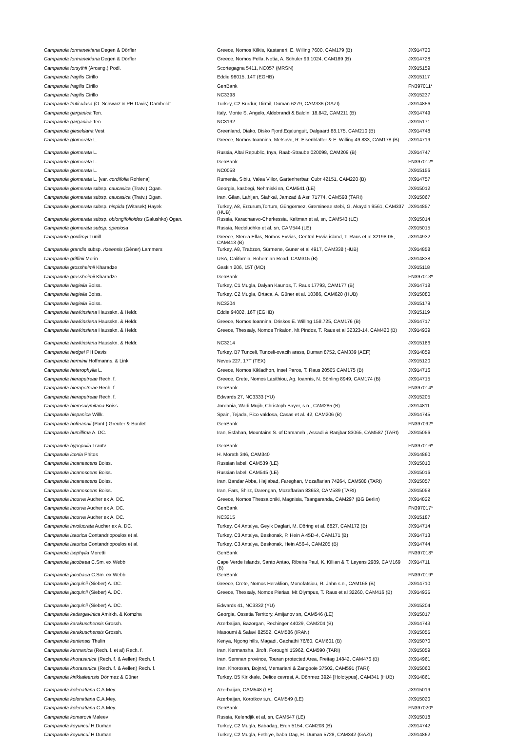| Campanula formanekiana Degen & Dörfler | Greece, Nomos Kilkis, Kastaneri, E. Willing 7600, CAM179 (B) | JX914720 |
| Campanula formanekiana Degen & Dörfler | Greece, Nomos Pella, Notia, A. Schuler 99.1024, CAM189 (B) | JX914728 |
| Campanula forsythii (Arcang.) Podl. | Scortegagna 5411, NC057 (MRSN) | JX915159 |
| Campanula fragilis Cirillo | Eddie 98015, 14T (EGHB) | JX915117 |
| Campanula fragilis Cirillo | GenBank | FN397011* |
| Campanula fragilis Cirillo | NC3398 | JX915237 |
| Campanula fruticulosa (O. Schwarz & PH Davis) Damboldt | Turkey, C2 Burdur, Dirmil, Duman 6279, CAM336 (GAZI) | JX914856 |
| Campanula garganica Ten. | Italy, Monte S. Angelo, Aldobrandi & Baldini 18.842, CAM211 (B) | JX914749 |
| Campanula garganica Ten. | NC3192 | JX915171 |
| Campanula giesekiana Vest | Greenland, Diako, Disko Fjord,Eqalunguit, Dalgaard 88.175, CAM210 (B) | JX914748 |
| Campanula glomerata L. | Greece, Nomos Ioannina, Metsovo, R. Eisenblätter & E. Willing 49.833, CAM178 (B) | JX914719 |
| Campanula glomerata L. | Russia, Altai Republic, Inya, Raab-Straube 020098, CAM209 (B) | JX914747 |
| Campanula glomerata L. | GenBank | FN397012* |
| Campanula glomerata L. | NC0058 | JX915156 |
| Campanula glomerata L. [var. cordifolia Rohlena] | Rumenia, Sibiu, Valea Viilor, Gartenherbar, Cubr 42151, CAM220 (B) | JX914757 |
| Campanula glomerata subsp. caucasica (Tratv.) Ogan. | Georgia, kasbegi, Nehmiski sn, CAM541 (LE) | JX915012 |
| Campanula glomerata subsp. caucasica (Tratv.) Ogan. | Iran, Gilan, Lahijan, Siahkal, Jamzad & Asri 71774, CAM598 (TARI) | JX915067 |
| Campanula glomerata subsp. hispida (Witasek) Hayek | Turkey, A8, Erzurum,Tortum, Güngörmez, Gremineae stebi, G. Akaydin 9561, CAM337 (HUB) | JX914857 |
| Campanula glomerata subsp. oblongifolioides (Galushko) Ogan. | Russia, Karachaevo-Cherkessia, Keltman et al, sn, CAM543 (LE) | JX915014 |
| Campanula glomerata subsp. speciosa | Russia, Nedoluchko et al. sn, CAM544 (LE) | JX915015 |
| Campanula goulimyi Turrill | Greece, Sterea Ellas, Nomos Evvias, Central Evvia island, T. Raus et al 32198-05, CAM413 (B) | JX914932 |
| Campanula grandis subsp. rizeensis (Gèner) Lammers | Turkey, A8, Trabzon, Sürmene, Güner et al 4917, CAM338 (HUB) | JX914858 |
| Campanula griffinii Morin | USA, California, Bohemian Road, CAM315 (B) | JX914838 |
| Campanula grossheimii Kharadze | Gaskin 206, 15T (MO) | JX915118 |
| Campanula grossheimii Kharadze | GenBank | FN397013* |
| Campanula hagielia Boiss. | Turkey, C1 Mugla, Dalyan Kaunos, T. Raus 17793, CAM177 (B) | JX914718 |
| Campanula hagielia Boiss. | Turkey, C2 Mugla, Ortaca, A. Güner et al. 10386, CAM620 (HUB) | JX915080 |
| Campanula hagielia Boiss. | NC3204 | JX915179 |
| Campanula hawkinsiana Hausskn. & Heldr. | Eddie 94002, 16T (EGHB) | JX915119 |
| Campanula hawkinsiana Hausskn. & Heldr. | Greece, Nomos Ioannina, Driskos E. Willing 158.725, CAM176 (B) | JX914717 |
| Campanula hawkinsiana Hausskn. & Heldr. | Greece, Thessaly, Nomos Trikalon, Mt Pindos, T. Raus et al 32323-14, CAM420 (B) | JX914939 |
| Campanula hawkinsiana Hausskn. & Heldr. | NC3214 | JX915186 |
| Campanula hedgei PH Davis | Turkey, B7 Tunceli, Tunceli-ovacih arass, Duman 8752, CAM339 (AEF) | JX914859 |
| Campanula herminii Hoffmanns. & Link | Neves 227, 17T (TEX) | JX915120 |
| Campanula heterophylla L. | Greece, Nomos Kikladhon, Insel Paros, T. Raus 20505 CAM175 (B) | JX914716 |
| Campanula hierapetreae Rech. f. | Greece, Crete, Nomos Lasithiou, Ag. Ioannis, N. Böhling 8949, CAM174 (B) | JX914715 |
| Campanula hierapetreae Rech. f. | GenBank | FN397014* |
| Campanula hierapetreae Rech. f. | Edwards 27, NC3333 (YU) | JX915205 |
| Campanula hierosolymitana Boiss. | Jordania, Wadi Mujib, Christoph Bayer, s.n., CAM285 (B) | JX914811 |
| Campanula hispanica Willk. | Spain, Tejada, Pico valdosa, Casas et al. 42, CAM206 (B) | JX914745 |
| Campanula hofmannii (Pant.) Greuter & Burdet | GenBank | FN397092* |
| Campanula humillima A. DC. | Iran, Esfahan, Mountains S. of Damaneh , Assadi & Ranjbar 83065, CAM587 (TARI) | JX915056 |
| Campanula hypopolia Trautv. | GenBank | FN397016* |
| Campanula iconia Phitos | H. Morath 346, CAM340 | JX914860 |
| Campanula incanescens Boiss. | Russian label, CAM539 (LE) | JX915010 |
| Campanula incanescens Boiss. | Russian label, CAM545 (LE) | JX915016 |
| Campanula incanescens Boiss. | Iran, Bandar Abba, Hajiabad, Fareghan, Mozaffarian 74264, CAM588 (TARI) | JX915057 |
| Campanula incanescens Boiss. | Iran, Fars, Shirz, Darengan, Mozaffarian 83653, CAM589 (TARI) | JX915058 |
| Campanula incurva Aucher ex A. DC. | Greece, Nomos Thessaloniki, Magnisia, Tsangaranda, CAM297 (BG Berlin) | JX914822 |
| Campanula incurva Aucher ex A. DC. | GenBank | FN397017* |
| Campanula incurva Aucher ex A. DC. | NC3215 | JX915187 |
| Campanula involucrata Aucher ex A. DC. | Turkey, C4 Antalya, Geyik Daglari, M. Döring et al. 6827, CAM172 (B) | JX914714 |
| Campanula isaurica Contandriopoulos et al. | Turkey, C3 Antalya, Beskonak, P. Hein A 45D-4, CAM171 (B) | JX914713 |
| Campanula isaurica Contandriopoulos et al. | Turkey, C3 Antalya, Beskonak, Hein A56-4, CAM205 (B) | JX914744 |
| Campanula isophylla Moretti | GenBank | FN397018* |
| Campanula jacobaea C.Sm. ex Webb | Cape Verde Islands, Santo Antao, Ribeira Paul, K. Killian & T. Leyens 2989, CAM169 (B) | JX914711 |
| Campanula jacobaea C.Sm. ex Webb | GenBank | FN397019* |
| Campanula jacquinii (Sieber) A. DC. | Greece, Crete, Nomos Heraklion, Monofatsiou, R. Jahn s.n., CAM168 (B) | JX914710 |
| Campanula jacquinii (Sieber) A. DC. | Greece, Thessaly, Nomos Pierias, Mt Olympus, T. Raus et al 32260, CAM416 (B) | JX914935 |
| Campanula jacquinii (Sieber) A. DC. | Edwards 41, NC3332 (YU) | JX915204 |
| Campanula kadargavinica Amirkh. & Komzha | Georgia, Ossetia Territory, Amijanov sn, CAM546 (LE) | JX915017 |
| Campanula karakuschensis Grossh. | Azerbaijan, Bazorgan, Rechinger 44029, CAM204 (B) | JX914743 |
| Campanula karakuschensis Grossh. | Masoumi & Safavi 82552, CAM586 (IRAN) | JX915055 |
| Campanula keniensis Thulin | Kenya, Ngong hills, Magadi, Gachathi 76/60, CAM601 (B) | JX915070 |
| Campanula kermanica (Rech. f. et al) Rech. f. | Iran, Kermansha, Jiroft, Foroughi 15962, CAM590 (TARI) | JX915059 |
| Campanula khorasanica (Rech. f. & Aellen) Rech. f. | Iran, Semnan province, Touran protected Area, Freitag 14842, CAM476 (B) | JX914961 |
| Campanula khorasanica (Rech. f. & Aellen) Rech. f. | Iran, Khorosan, Bojnrd, Memariani & Zangooie 37502, CAM591 (TARI) | JX915060 |
| Campanula kirikkaleensis Dönmez & Güner | Turkey, B5 Kirikkale, Delice cevresi, A. Dönmez 3924 [Holotypus], CAM341 (HUB) | JX914861 |
| Campanula kolenatiana C.A.Mey. | Azerbaijan, CAM548 (LE) | JX915019 |
| Campanula kolenatiana C.A.Mey. | Azerbaijan, Korotkov s,n., CAM549 (LE) | JX915020 |
| Campanula kolenatiana C.A.Mey. | GenBank | FN397020* |
| Campanula komarovii Maleev | Russia, Kelendjik et al, sn, CAM547 (LE) | JX915018 |
| Campanula koyuncui H.Duman | Turkey, C2 Mugla, Babadag, Eren 5154, CAM203 (B) | JX914742 |
| Campanula koyuncui H.Duman | Turkey, C2 Mugla, Fethiye, baba Dag, H. Duman 5728, CAM342 (GAZI) | JX914862 |